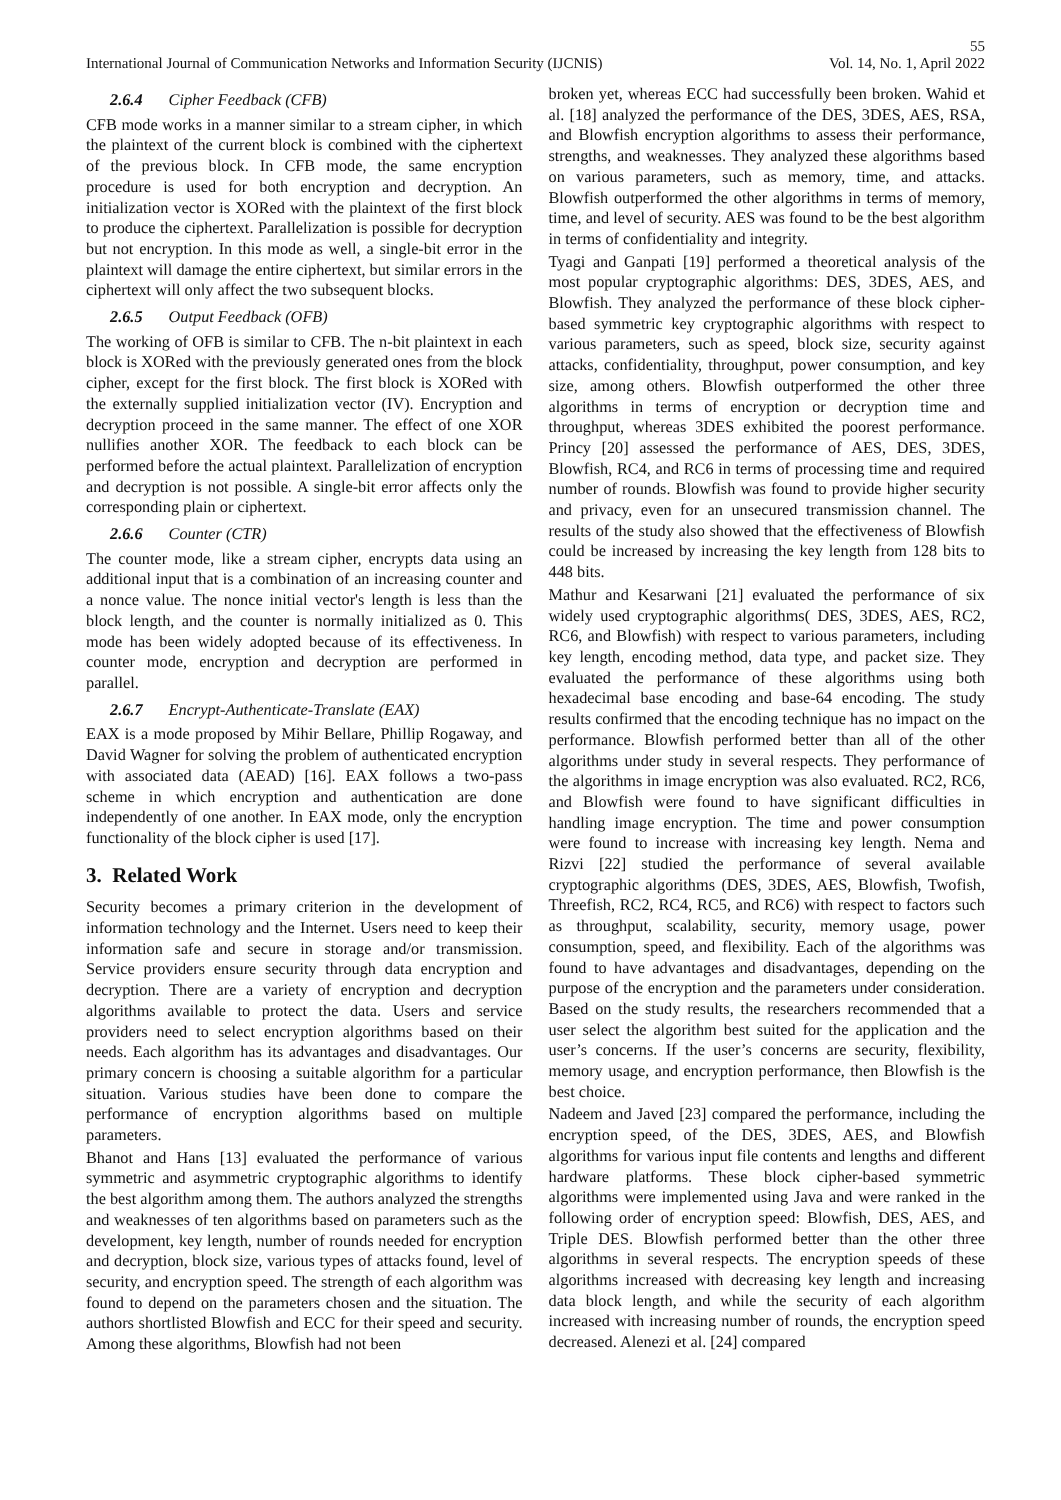55
International Journal of Communication Networks and Information Security (IJCNIS) Vol. 14, No. 1, April 2022
2.6.4 Cipher Feedback (CFB)
CFB mode works in a manner similar to a stream cipher, in which the plaintext of the current block is combined with the ciphertext of the previous block. In CFB mode, the same encryption procedure is used for both encryption and decryption. An initialization vector is XORed with the plaintext of the first block to produce the ciphertext. Parallelization is possible for decryption but not encryption. In this mode as well, a single-bit error in the plaintext will damage the entire ciphertext, but similar errors in the ciphertext will only affect the two subsequent blocks.
2.6.5 Output Feedback (OFB)
The working of OFB is similar to CFB. The n-bit plaintext in each block is XORed with the previously generated ones from the block cipher, except for the first block. The first block is XORed with the externally supplied initialization vector (IV). Encryption and decryption proceed in the same manner. The effect of one XOR nullifies another XOR. The feedback to each block can be performed before the actual plaintext. Parallelization of encryption and decryption is not possible. A single-bit error affects only the corresponding plain or ciphertext.
2.6.6 Counter (CTR)
The counter mode, like a stream cipher, encrypts data using an additional input that is a combination of an increasing counter and a nonce value. The nonce initial vector's length is less than the block length, and the counter is normally initialized as 0. This mode has been widely adopted because of its effectiveness. In counter mode, encryption and decryption are performed in parallel.
2.6.7 Encrypt-Authenticate-Translate (EAX)
EAX is a mode proposed by Mihir Bellare, Phillip Rogaway, and David Wagner for solving the problem of authenticated encryption with associated data (AEAD) [16]. EAX follows a two-pass scheme in which encryption and authentication are done independently of one another. In EAX mode, only the encryption functionality of the block cipher is used [17].
3. Related Work
Security becomes a primary criterion in the development of information technology and the Internet. Users need to keep their information safe and secure in storage and/or transmission. Service providers ensure security through data encryption and decryption. There are a variety of encryption and decryption algorithms available to protect the data. Users and service providers need to select encryption algorithms based on their needs. Each algorithm has its advantages and disadvantages. Our primary concern is choosing a suitable algorithm for a particular situation. Various studies have been done to compare the performance of encryption algorithms based on multiple parameters.
Bhanot and Hans [13] evaluated the performance of various symmetric and asymmetric cryptographic algorithms to identify the best algorithm among them. The authors analyzed the strengths and weaknesses of ten algorithms based on parameters such as the development, key length, number of rounds needed for encryption and decryption, block size, various types of attacks found, level of security, and encryption speed. The strength of each algorithm was found to depend on the parameters chosen and the situation. The authors shortlisted Blowfish and ECC for their speed and security. Among these algorithms, Blowfish had not been
broken yet, whereas ECC had successfully been broken. Wahid et al. [18] analyzed the performance of the DES, 3DES, AES, RSA, and Blowfish encryption algorithms to assess their performance, strengths, and weaknesses. They analyzed these algorithms based on various parameters, such as memory, time, and attacks. Blowfish outperformed the other algorithms in terms of memory, time, and level of security. AES was found to be the best algorithm in terms of confidentiality and integrity.
Tyagi and Ganpati [19] performed a theoretical analysis of the most popular cryptographic algorithms: DES, 3DES, AES, and Blowfish. They analyzed the performance of these block cipher-based symmetric key cryptographic algorithms with respect to various parameters, such as speed, block size, security against attacks, confidentiality, throughput, power consumption, and key size, among others. Blowfish outperformed the other three algorithms in terms of encryption or decryption time and throughput, whereas 3DES exhibited the poorest performance. Princy [20] assessed the performance of AES, DES, 3DES, Blowfish, RC4, and RC6 in terms of processing time and required number of rounds. Blowfish was found to provide higher security and privacy, even for an unsecured transmission channel. The results of the study also showed that the effectiveness of Blowfish could be increased by increasing the key length from 128 bits to 448 bits.
Mathur and Kesarwani [21] evaluated the performance of six widely used cryptographic algorithms( DES, 3DES, AES, RC2, RC6, and Blowfish) with respect to various parameters, including key length, encoding method, data type, and packet size. They evaluated the performance of these algorithms using both hexadecimal base encoding and base-64 encoding. The study results confirmed that the encoding technique has no impact on the performance. Blowfish performed better than all of the other algorithms under study in several respects. They performance of the algorithms in image encryption was also evaluated. RC2, RC6, and Blowfish were found to have significant difficulties in handling image encryption. The time and power consumption were found to increase with increasing key length. Nema and Rizvi [22] studied the performance of several available cryptographic algorithms (DES, 3DES, AES, Blowfish, Twofish, Threefish, RC2, RC4, RC5, and RC6) with respect to factors such as throughput, scalability, security, memory usage, power consumption, speed, and flexibility. Each of the algorithms was found to have advantages and disadvantages, depending on the purpose of the encryption and the parameters under consideration. Based on the study results, the researchers recommended that a user select the algorithm best suited for the application and the user’s concerns. If the user’s concerns are security, flexibility, memory usage, and encryption performance, then Blowfish is the best choice.
Nadeem and Javed [23] compared the performance, including the encryption speed, of the DES, 3DES, AES, and Blowfish algorithms for various input file contents and lengths and different hardware platforms. These block cipher-based symmetric algorithms were implemented using Java and were ranked in the following order of encryption speed: Blowfish, DES, AES, and Triple DES. Blowfish performed better than the other three algorithms in several respects. The encryption speeds of these algorithms increased with decreasing key length and increasing data block length, and while the security of each algorithm increased with increasing number of rounds, the encryption speed decreased. Alenezi et al. [24] compared